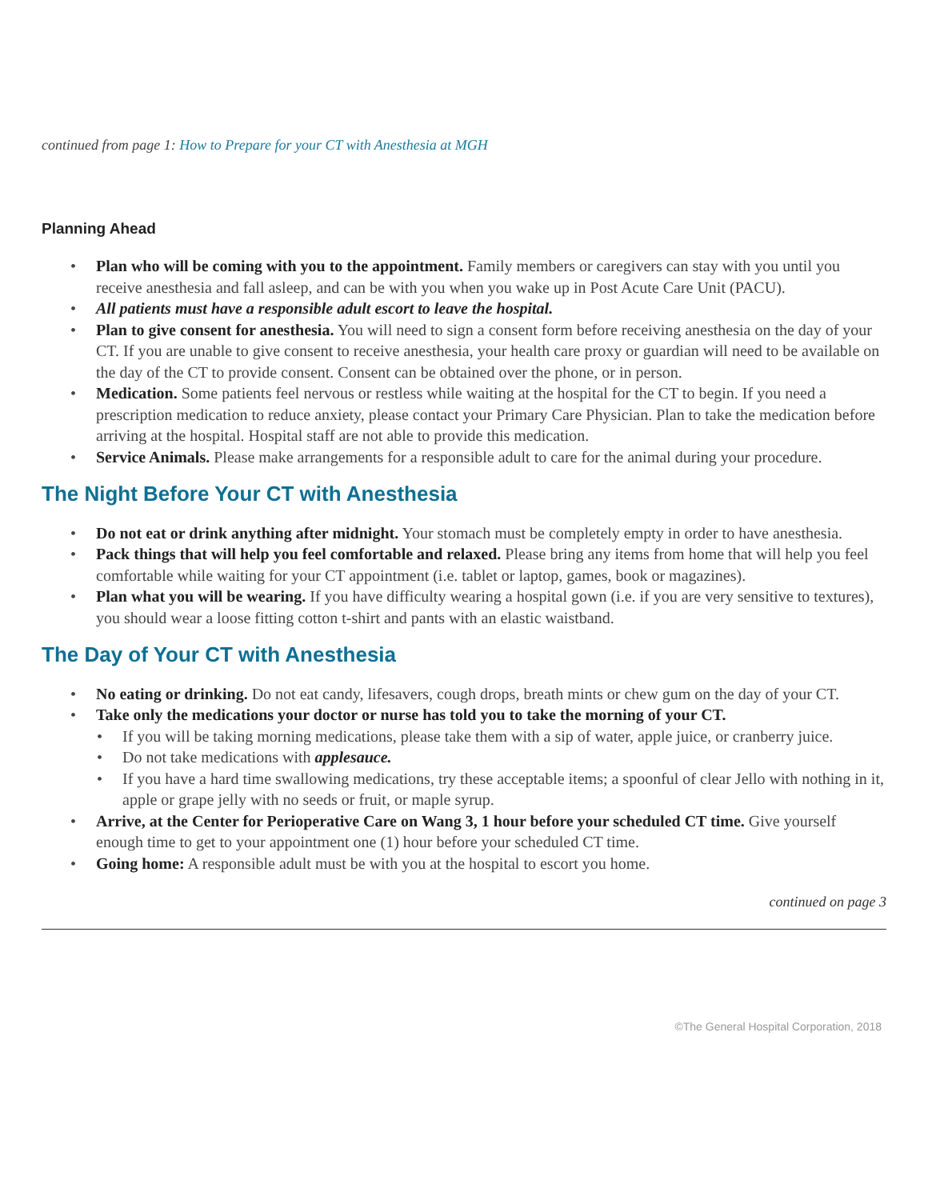continued from page 1: How to Prepare for your CT with Anesthesia at MGH
Planning Ahead
• Plan who will be coming with you to the appointment. Family members or caregivers can stay with you until you receive anesthesia and fall asleep, and can be with you when you wake up in Post Acute Care Unit (PACU).
• All patients must have a responsible adult escort to leave the hospital.
• Plan to give consent for anesthesia. You will need to sign a consent form before receiving anesthesia on the day of your CT. If you are unable to give consent to receive anesthesia, your health care proxy or guardian will need to be available on the day of the CT to provide consent. Consent can be obtained over the phone, or in person.
• Medication. Some patients feel nervous or restless while waiting at the hospital for the CT to begin. If you need a prescription medication to reduce anxiety, please contact your Primary Care Physician. Plan to take the medication before arriving at the hospital. Hospital staff are not able to provide this medication.
• Service Animals. Please make arrangements for a responsible adult to care for the animal during your procedure.
The Night Before Your CT with Anesthesia
• Do not eat or drink anything after midnight. Your stomach must be completely empty in order to have anesthesia.
• Pack things that will help you feel comfortable and relaxed. Please bring any items from home that will help you feel comfortable while waiting for your CT appointment (i.e. tablet or laptop, games, book or magazines).
• Plan what you will be wearing. If you have difficulty wearing a hospital gown (i.e. if you are very sensitive to textures), you should wear a loose fitting cotton t-shirt and pants with an elastic waistband.
The Day of Your CT with Anesthesia
• No eating or drinking. Do not eat candy, lifesavers, cough drops, breath mints or chew gum on the day of your CT.
• Take only the medications your doctor or nurse has told you to take the morning of your CT.
• If you will be taking morning medications, please take them with a sip of water, apple juice, or cranberry juice.
• Do not take medications with applesauce.
• If you have a hard time swallowing medications, try these acceptable items; a spoonful of clear Jello with nothing in it, apple or grape jelly with no seeds or fruit, or maple syrup.
• Arrive, at the Center for Perioperative Care on Wang 3, 1 hour before your scheduled CT time. Give yourself enough time to get to your appointment one (1) hour before your scheduled CT time.
• Going home: A responsible adult must be with you at the hospital to escort you home.
continued on page 3
©The General Hospital Corporation, 2018